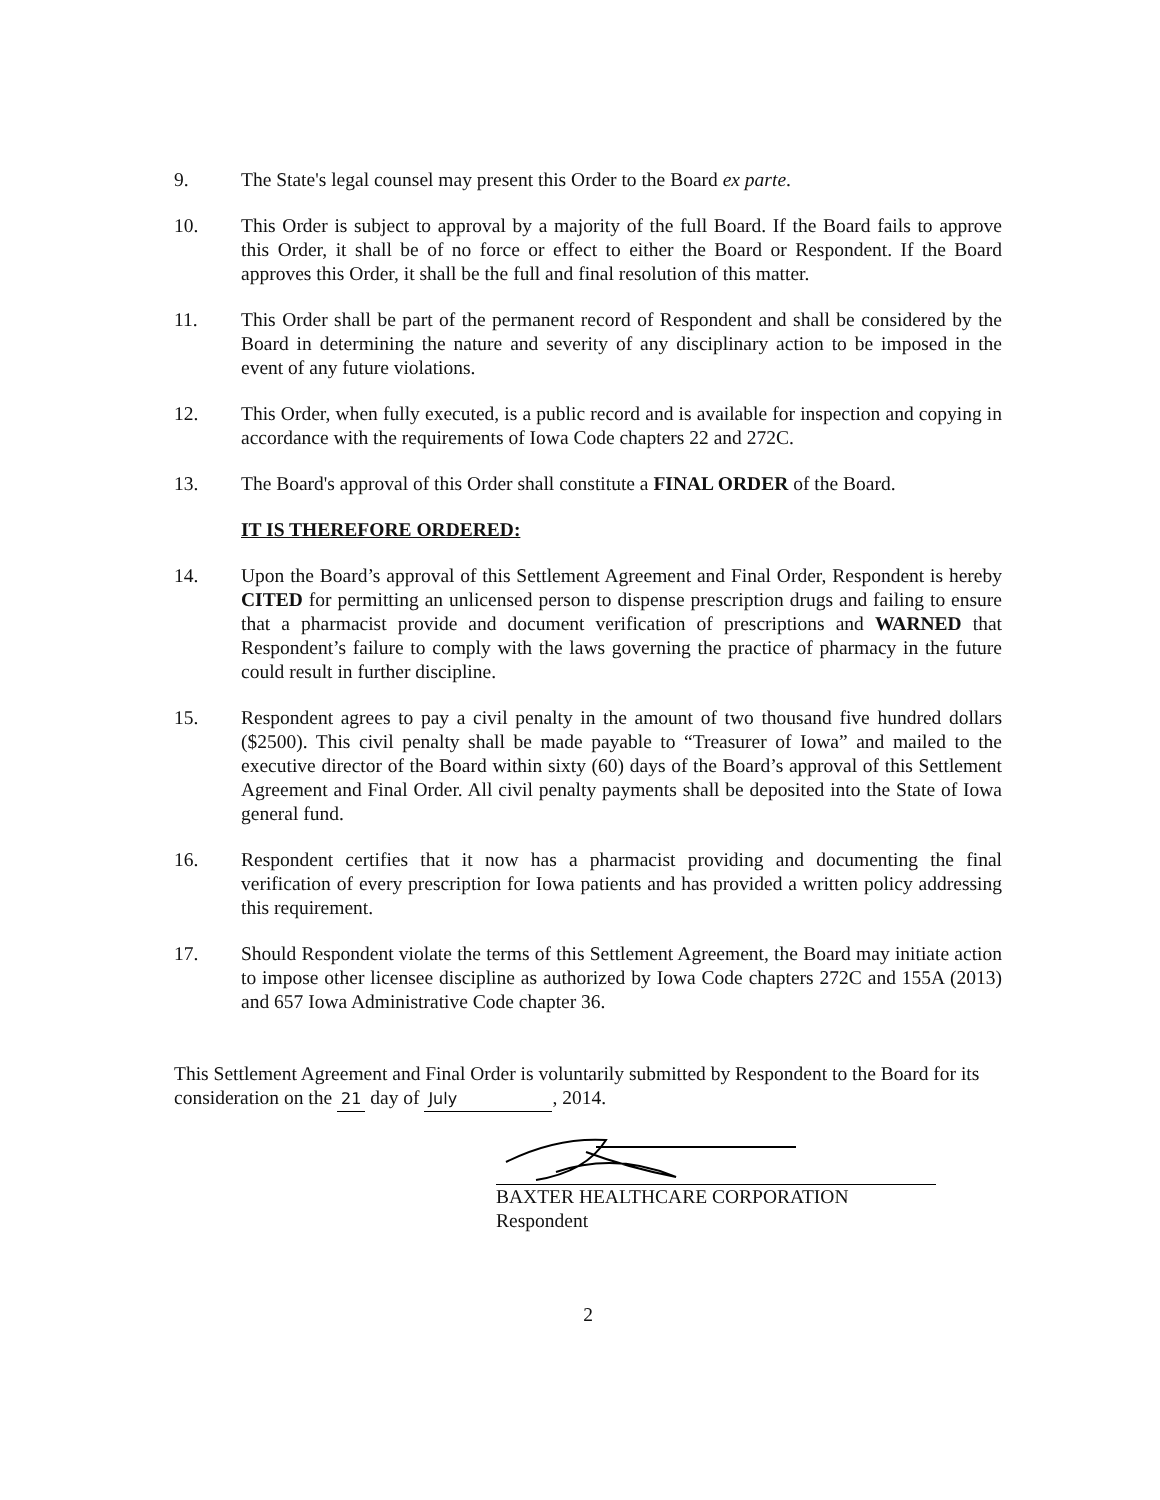9. The State's legal counsel may present this Order to the Board ex parte.
10. This Order is subject to approval by a majority of the full Board. If the Board fails to approve this Order, it shall be of no force or effect to either the Board or Respondent. If the Board approves this Order, it shall be the full and final resolution of this matter.
11. This Order shall be part of the permanent record of Respondent and shall be considered by the Board in determining the nature and severity of any disciplinary action to be imposed in the event of any future violations.
12. This Order, when fully executed, is a public record and is available for inspection and copying in accordance with the requirements of Iowa Code chapters 22 and 272C.
13. The Board's approval of this Order shall constitute a FINAL ORDER of the Board.
IT IS THEREFORE ORDERED:
14. Upon the Board’s approval of this Settlement Agreement and Final Order, Respondent is hereby CITED for permitting an unlicensed person to dispense prescription drugs and failing to ensure that a pharmacist provide and document verification of prescriptions and WARNED that Respondent’s failure to comply with the laws governing the practice of pharmacy in the future could result in further discipline.
15. Respondent agrees to pay a civil penalty in the amount of two thousand five hundred dollars ($2500). This civil penalty shall be made payable to “Treasurer of Iowa” and mailed to the executive director of the Board within sixty (60) days of the Board’s approval of this Settlement Agreement and Final Order. All civil penalty payments shall be deposited into the State of Iowa general fund.
16. Respondent certifies that it now has a pharmacist providing and documenting the final verification of every prescription for Iowa patients and has provided a written policy addressing this requirement.
17. Should Respondent violate the terms of this Settlement Agreement, the Board may initiate action to impose other licensee discipline as authorized by Iowa Code chapters 272C and 155A (2013) and 657 Iowa Administrative Code chapter 36.
This Settlement Agreement and Final Order is voluntarily submitted by Respondent to the Board for its consideration on the 21 day of July, 2014.
BAXTER HEALTHCARE CORPORATION
Respondent
2